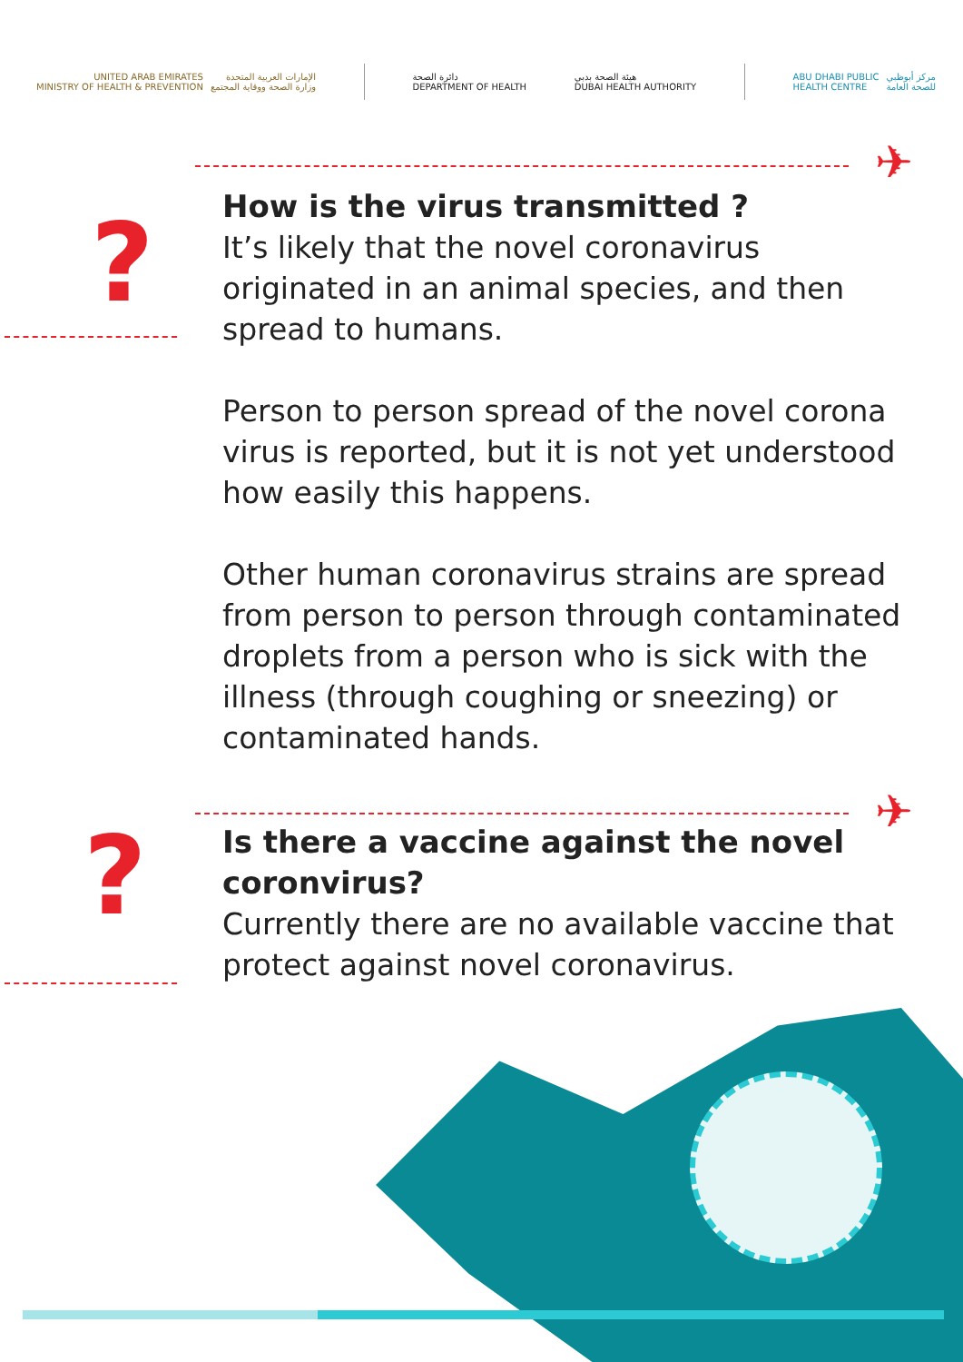UNITED ARAB EMIRATES
MINISTRY OF HEALTH & PREVENTION الإمارات العربية المتحدة
وزارة الصحة ووقاية المجتمع
دائرة الصحة
DEPARTMENT OF HEALTH
هيئة الصحة بدبي
DUBAI HEALTH AUTHORITY
ABU DHABI PUBLIC
HEALTH CENTRE مركز أبوظبي
للصحة العامة
✈
?
How is the virus transmitted ?
It’s likely that the novel coronavirus originated in an animal species, and then spread to humans.
Person to person spread of the novel corona virus is reported, but it is not yet understood how easily this happens.
Other human coronavirus strains are spread from person to person through contaminated droplets from a person who is sick with the illness (through coughing or sneezing) or contaminated hands.
✈
?
Is there a vaccine against the novel coronvirus?
Currently there are no available vaccine that protect against novel coronavirus.